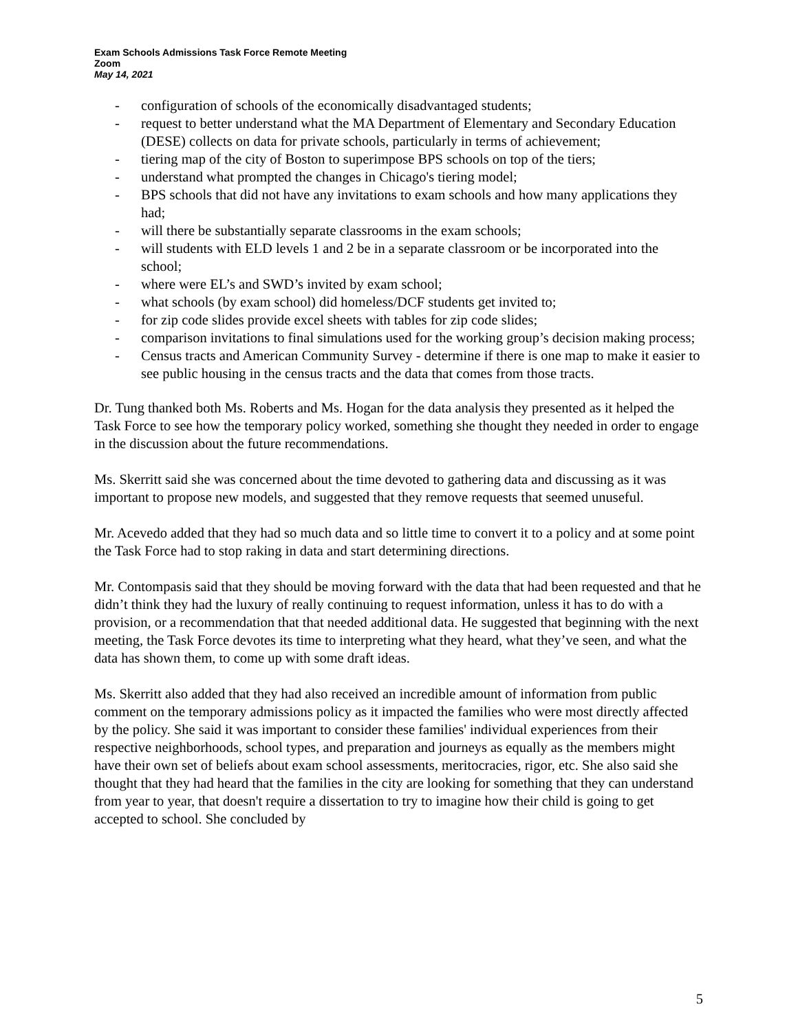Exam Schools Admissions Task Force Remote Meeting
Zoom
May 14, 2021
- configuration of schools of the economically disadvantaged students;
- request to better understand what the MA Department of Elementary and Secondary Education (DESE) collects on data for private schools, particularly in terms of achievement;
- tiering map of the city of Boston to superimpose BPS schools on top of the tiers;
- understand what prompted the changes in Chicago's tiering model;
- BPS schools that did not have any invitations to exam schools and how many applications they had;
- will there be substantially separate classrooms in the exam schools;
- will students with ELD levels 1 and 2 be in a separate classroom or be incorporated into the school;
- where were EL’s and SWD’s invited by exam school;
- what schools (by exam school) did homeless/DCF students get invited to;
- for zip code slides provide excel sheets with tables for zip code slides;
- comparison invitations to final simulations used for the working group’s decision making process;
- Census tracts and American Community Survey - determine if there is one map to make it easier to see public housing in the census tracts and the data that comes from those tracts.
Dr. Tung thanked both Ms. Roberts and Ms. Hogan for the data analysis they presented as it helped the Task Force to see how the temporary policy worked, something she thought they needed in order to engage in the discussion about the future recommendations.
Ms. Skerritt said she was concerned about the time devoted to gathering data and discussing as it was important to propose new models, and suggested that they remove requests that seemed unuseful.
Mr. Acevedo added that they had so much data and so little time to convert it to a policy and at some point the Task Force had to stop raking in data and start determining directions.
Mr. Contompasis said that they should be moving forward with the data that had been requested and that he didn’t think they had the luxury of really continuing to request information, unless it has to do with a provision, or a recommendation that that needed additional data. He suggested that beginning with the next meeting, the Task Force devotes its time to interpreting what they heard, what they’ve seen, and what the data has shown them, to come up with some draft ideas.
Ms. Skerritt also added that they had also received an incredible amount of information from public comment on the temporary admissions policy as it impacted the families who were most directly affected by the policy. She said it was important to consider these families' individual experiences from their respective neighborhoods, school types, and preparation and journeys as equally as the members might have their own set of beliefs about exam school assessments, meritocracies, rigor, etc. She also said she thought that they had heard that the families in the city are looking for something that they can understand from year to year, that doesn't require a dissertation to try to imagine how their child is going to get accepted to school. She concluded by
5